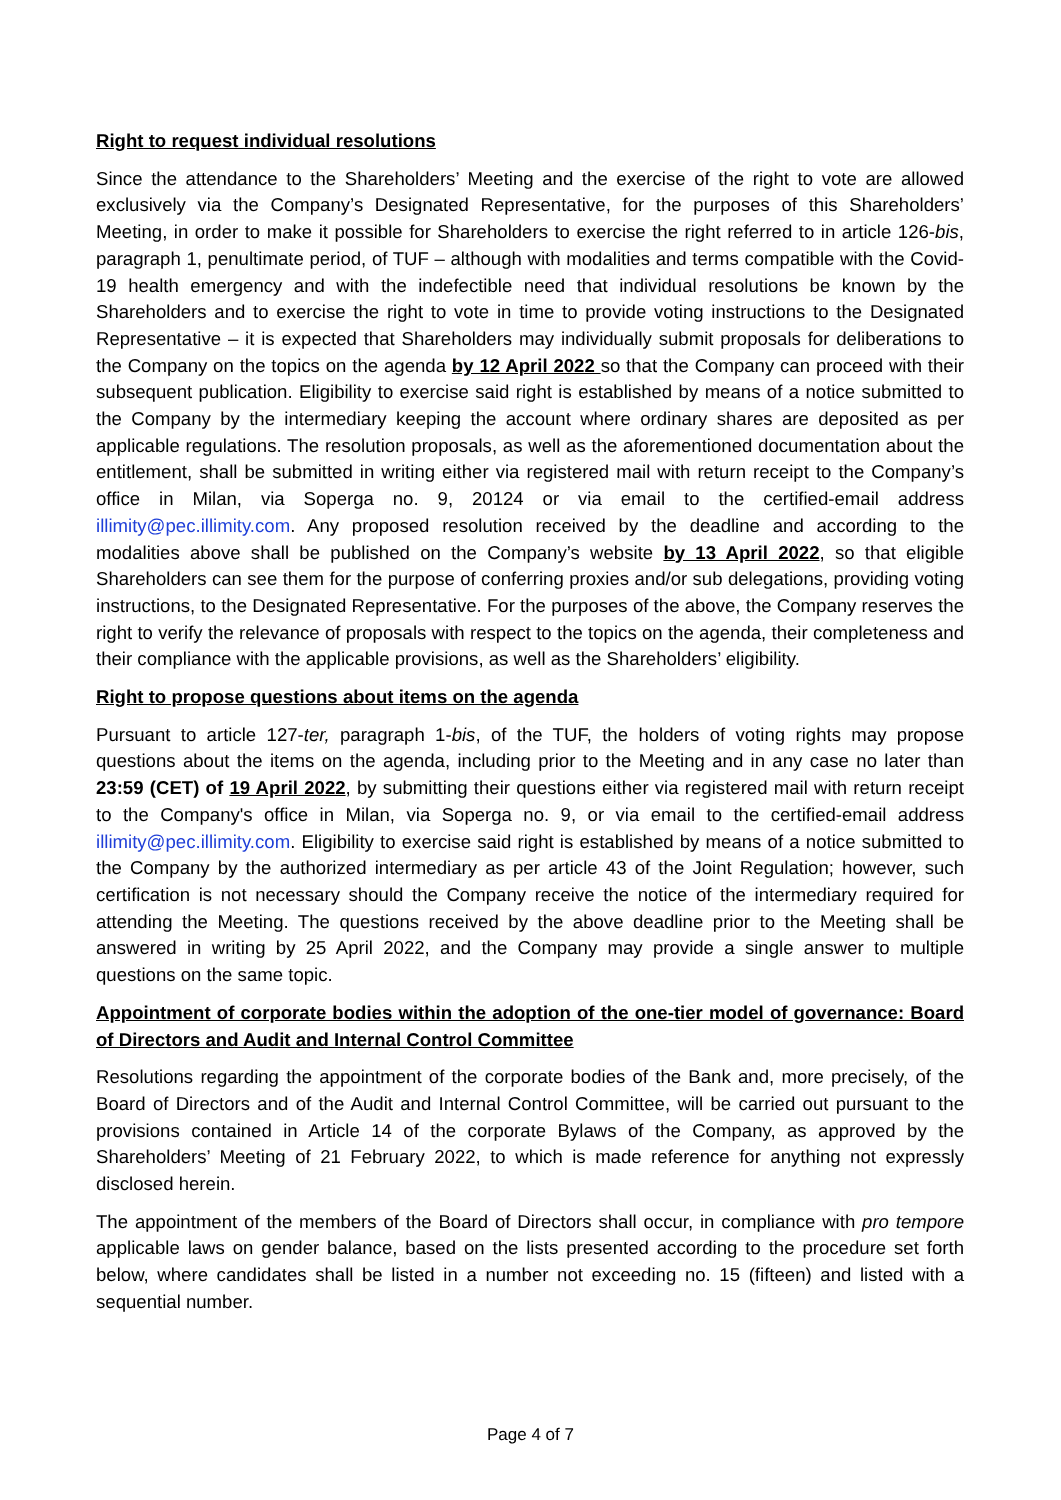Right to request individual resolutions
Since the attendance to the Shareholders’ Meeting and the exercise of the right to vote are allowed exclusively via the Company’s Designated Representative, for the purposes of this Shareholders’ Meeting, in order to make it possible for Shareholders to exercise the right referred to in article 126-bis, paragraph 1, penultimate period, of TUF – although with modalities and terms compatible with the Covid-19 health emergency and with the indefectible need that individual resolutions be known by the Shareholders and to exercise the right to vote in time to provide voting instructions to the Designated Representative – it is expected that Shareholders may individually submit proposals for deliberations to the Company on the topics on the agenda by 12 April 2022 so that the Company can proceed with their subsequent publication. Eligibility to exercise said right is established by means of a notice submitted to the Company by the intermediary keeping the account where ordinary shares are deposited as per applicable regulations. The resolution proposals, as well as the aforementioned documentation about the entitlement, shall be submitted in writing either via registered mail with return receipt to the Company’s office in Milan, via Soperga no. 9, 20124 or via email to the certified-email address illimity@pec.illimity.com. Any proposed resolution received by the deadline and according to the modalities above shall be published on the Company’s website by 13 April 2022, so that eligible Shareholders can see them for the purpose of conferring proxies and/or sub delegations, providing voting instructions, to the Designated Representative. For the purposes of the above, the Company reserves the right to verify the relevance of proposals with respect to the topics on the agenda, their completeness and their compliance with the applicable provisions, as well as the Shareholders’ eligibility.
Right to propose questions about items on the agenda
Pursuant to article 127-ter, paragraph 1-bis, of the TUF, the holders of voting rights may propose questions about the items on the agenda, including prior to the Meeting and in any case no later than 23:59 (CET) of 19 April 2022, by submitting their questions either via registered mail with return receipt to the Company's office in Milan, via Soperga no. 9, or via email to the certified-email address illimity@pec.illimity.com. Eligibility to exercise said right is established by means of a notice submitted to the Company by the authorized intermediary as per article 43 of the Joint Regulation; however, such certification is not necessary should the Company receive the notice of the intermediary required for attending the Meeting. The questions received by the above deadline prior to the Meeting shall be answered in writing by 25 April 2022, and the Company may provide a single answer to multiple questions on the same topic.
Appointment of corporate bodies within the adoption of the one-tier model of governance: Board of Directors and Audit and Internal Control Committee
Resolutions regarding the appointment of the corporate bodies of the Bank and, more precisely, of the Board of Directors and of the Audit and Internal Control Committee, will be carried out pursuant to the provisions contained in Article 14 of the corporate Bylaws of the Company, as approved by the Shareholders’ Meeting of 21 February 2022, to which is made reference for anything not expressly disclosed herein.
The appointment of the members of the Board of Directors shall occur, in compliance with pro tempore applicable laws on gender balance, based on the lists presented according to the procedure set forth below, where candidates shall be listed in a number not exceeding no. 15 (fifteen) and listed with a sequential number.
Page 4 of 7